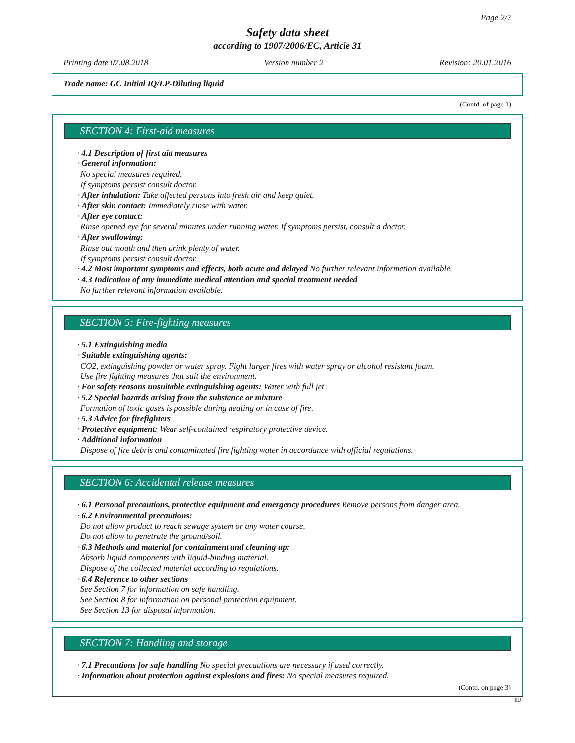Page 2/7
Safety data sheet
according to 1907/2006/EC, Article 31
Printing date 07.08.2018 Version number 2 Revision: 20.01.2016
Trade name: GC Initial IQ/LP-Diluting liquid
(Contd. of page 1)
SECTION 4: First-aid measures
· 4.1 Description of first aid measures
· General information:
No special measures required.
If symptoms persist consult doctor.
· After inhalation: Take affected persons into fresh air and keep quiet.
· After skin contact: Immediately rinse with water.
· After eye contact:
Rinse opened eye for several minutes under running water. If symptoms persist, consult a doctor.
· After swallowing:
Rinse out mouth and then drink plenty of water.
If symptoms persist consult doctor.
· 4.2 Most important symptoms and effects, both acute and delayed No further relevant information available.
· 4.3 Indication of any immediate medical attention and special treatment needed
No further relevant information available.
SECTION 5: Fire-fighting measures
· 5.1 Extinguishing media
· Suitable extinguishing agents:
CO2, extinguishing powder or water spray. Fight larger fires with water spray or alcohol resistant foam.
Use fire fighting measures that suit the environment.
· For safety reasons unsuitable extinguishing agents: Water with full jet
· 5.2 Special hazards arising from the substance or mixture
Formation of toxic gases is possible during heating or in case of fire.
· 5.3 Advice for firefighters
· Protective equipment: Wear self-contained respiratory protective device.
· Additional information
Dispose of fire debris and contaminated fire fighting water in accordance with official regulations.
SECTION 6: Accidental release measures
· 6.1 Personal precautions, protective equipment and emergency procedures Remove persons from danger area.
· 6.2 Environmental precautions:
Do not allow product to reach sewage system or any water course.
Do not allow to penetrate the ground/soil.
· 6.3 Methods and material for containment and cleaning up:
Absorb liquid components with liquid-binding material.
Dispose of the collected material according to regulations.
· 6.4 Reference to other sections
See Section 7 for information on safe handling.
See Section 8 for information on personal protection equipment.
See Section 13 for disposal information.
SECTION 7: Handling and storage
· 7.1 Precautions for safe handling No special precautions are necessary if used correctly.
· Information about protection against explosions and fires: No special measures required.
(Contd. on page 3)
EU